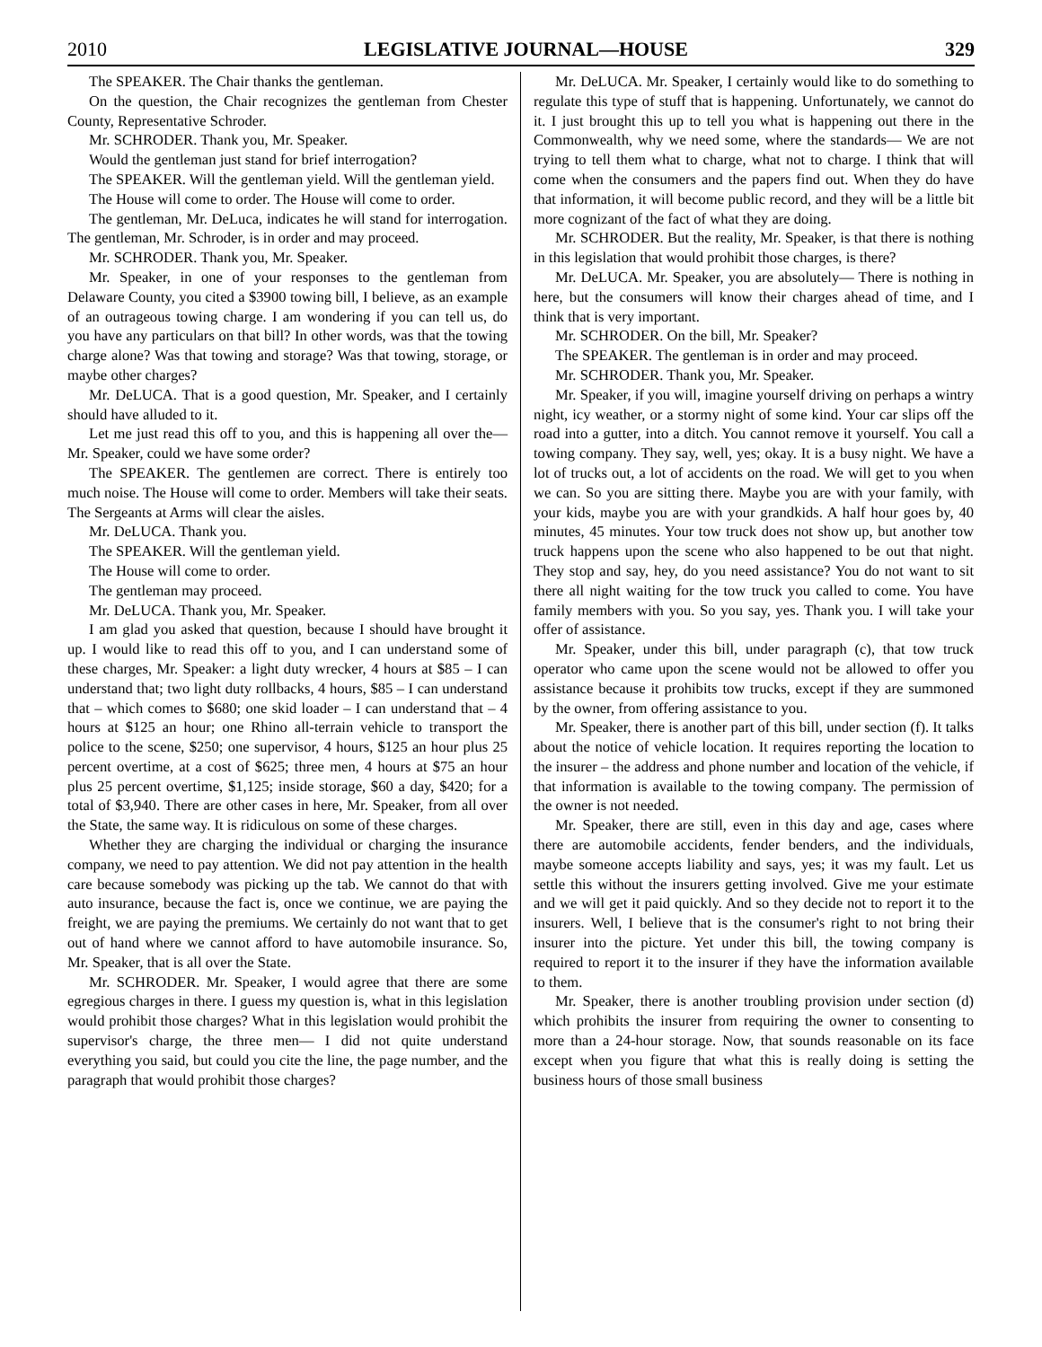2010 LEGISLATIVE JOURNAL—HOUSE 329
The SPEAKER. The Chair thanks the gentleman.
On the question, the Chair recognizes the gentleman from Chester County, Representative Schroder.
Mr. SCHRODER. Thank you, Mr. Speaker.
Would the gentleman just stand for brief interrogation?
The SPEAKER. Will the gentleman yield. Will the gentleman yield.
The House will come to order. The House will come to order.
The gentleman, Mr. DeLuca, indicates he will stand for interrogation. The gentleman, Mr. Schroder, is in order and may proceed.
Mr. SCHRODER. Thank you, Mr. Speaker.
Mr. Speaker, in one of your responses to the gentleman from Delaware County, you cited a $3900 towing bill, I believe, as an example of an outrageous towing charge. I am wondering if you can tell us, do you have any particulars on that bill? In other words, was that the towing charge alone? Was that towing and storage? Was that towing, storage, or maybe other charges?
Mr. DeLUCA. That is a good question, Mr. Speaker, and I certainly should have alluded to it.
Let me just read this off to you, and this is happening all over the— Mr. Speaker, could we have some order?
The SPEAKER. The gentlemen are correct. There is entirely too much noise. The House will come to order. Members will take their seats. The Sergeants at Arms will clear the aisles.
Mr. DeLUCA. Thank you.
The SPEAKER. Will the gentleman yield.
The House will come to order.
The gentleman may proceed.
Mr. DeLUCA. Thank you, Mr. Speaker.
I am glad you asked that question, because I should have brought it up. I would like to read this off to you, and I can understand some of these charges, Mr. Speaker: a light duty wrecker, 4 hours at $85 – I can understand that; two light duty rollbacks, 4 hours, $85 – I can understand that – which comes to $680; one skid loader – I can understand that – 4 hours at $125 an hour; one Rhino all-terrain vehicle to transport the police to the scene, $250; one supervisor, 4 hours, $125 an hour plus 25 percent overtime, at a cost of $625; three men, 4 hours at $75 an hour plus 25 percent overtime, $1,125; inside storage, $60 a day, $420; for a total of $3,940. There are other cases in here, Mr. Speaker, from all over the State, the same way. It is ridiculous on some of these charges.
Whether they are charging the individual or charging the insurance company, we need to pay attention. We did not pay attention in the health care because somebody was picking up the tab. We cannot do that with auto insurance, because the fact is, once we continue, we are paying the freight, we are paying the premiums. We certainly do not want that to get out of hand where we cannot afford to have automobile insurance. So, Mr. Speaker, that is all over the State.
Mr. SCHRODER. Mr. Speaker, I would agree that there are some egregious charges in there. I guess my question is, what in this legislation would prohibit those charges? What in this legislation would prohibit the supervisor's charge, the three men— I did not quite understand everything you said, but could you cite the line, the page number, and the paragraph that would prohibit those charges?
Mr. DeLUCA. Mr. Speaker, I certainly would like to do something to regulate this type of stuff that is happening. Unfortunately, we cannot do it. I just brought this up to tell you what is happening out there in the Commonwealth, why we need some, where the standards— We are not trying to tell them what to charge, what not to charge. I think that will come when the consumers and the papers find out. When they do have that information, it will become public record, and they will be a little bit more cognizant of the fact of what they are doing.
Mr. SCHRODER. But the reality, Mr. Speaker, is that there is nothing in this legislation that would prohibit those charges, is there?
Mr. DeLUCA. Mr. Speaker, you are absolutely— There is nothing in here, but the consumers will know their charges ahead of time, and I think that is very important.
Mr. SCHRODER. On the bill, Mr. Speaker?
The SPEAKER. The gentleman is in order and may proceed.
Mr. SCHRODER. Thank you, Mr. Speaker.
Mr. Speaker, if you will, imagine yourself driving on perhaps a wintry night, icy weather, or a stormy night of some kind. Your car slips off the road into a gutter, into a ditch. You cannot remove it yourself. You call a towing company. They say, well, yes; okay. It is a busy night. We have a lot of trucks out, a lot of accidents on the road. We will get to you when we can. So you are sitting there. Maybe you are with your family, with your kids, maybe you are with your grandkids. A half hour goes by, 40 minutes, 45 minutes. Your tow truck does not show up, but another tow truck happens upon the scene who also happened to be out that night. They stop and say, hey, do you need assistance? You do not want to sit there all night waiting for the tow truck you called to come. You have family members with you. So you say, yes. Thank you. I will take your offer of assistance.
Mr. Speaker, under this bill, under paragraph (c), that tow truck operator who came upon the scene would not be allowed to offer you assistance because it prohibits tow trucks, except if they are summoned by the owner, from offering assistance to you.
Mr. Speaker, there is another part of this bill, under section (f). It talks about the notice of vehicle location. It requires reporting the location to the insurer – the address and phone number and location of the vehicle, if that information is available to the towing company. The permission of the owner is not needed.
Mr. Speaker, there are still, even in this day and age, cases where there are automobile accidents, fender benders, and the individuals, maybe someone accepts liability and says, yes; it was my fault. Let us settle this without the insurers getting involved. Give me your estimate and we will get it paid quickly. And so they decide not to report it to the insurers. Well, I believe that is the consumer's right to not bring their insurer into the picture. Yet under this bill, the towing company is required to report it to the insurer if they have the information available to them.
Mr. Speaker, there is another troubling provision under section (d) which prohibits the insurer from requiring the owner to consenting to more than a 24-hour storage. Now, that sounds reasonable on its face except when you figure that what this is really doing is setting the business hours of those small business